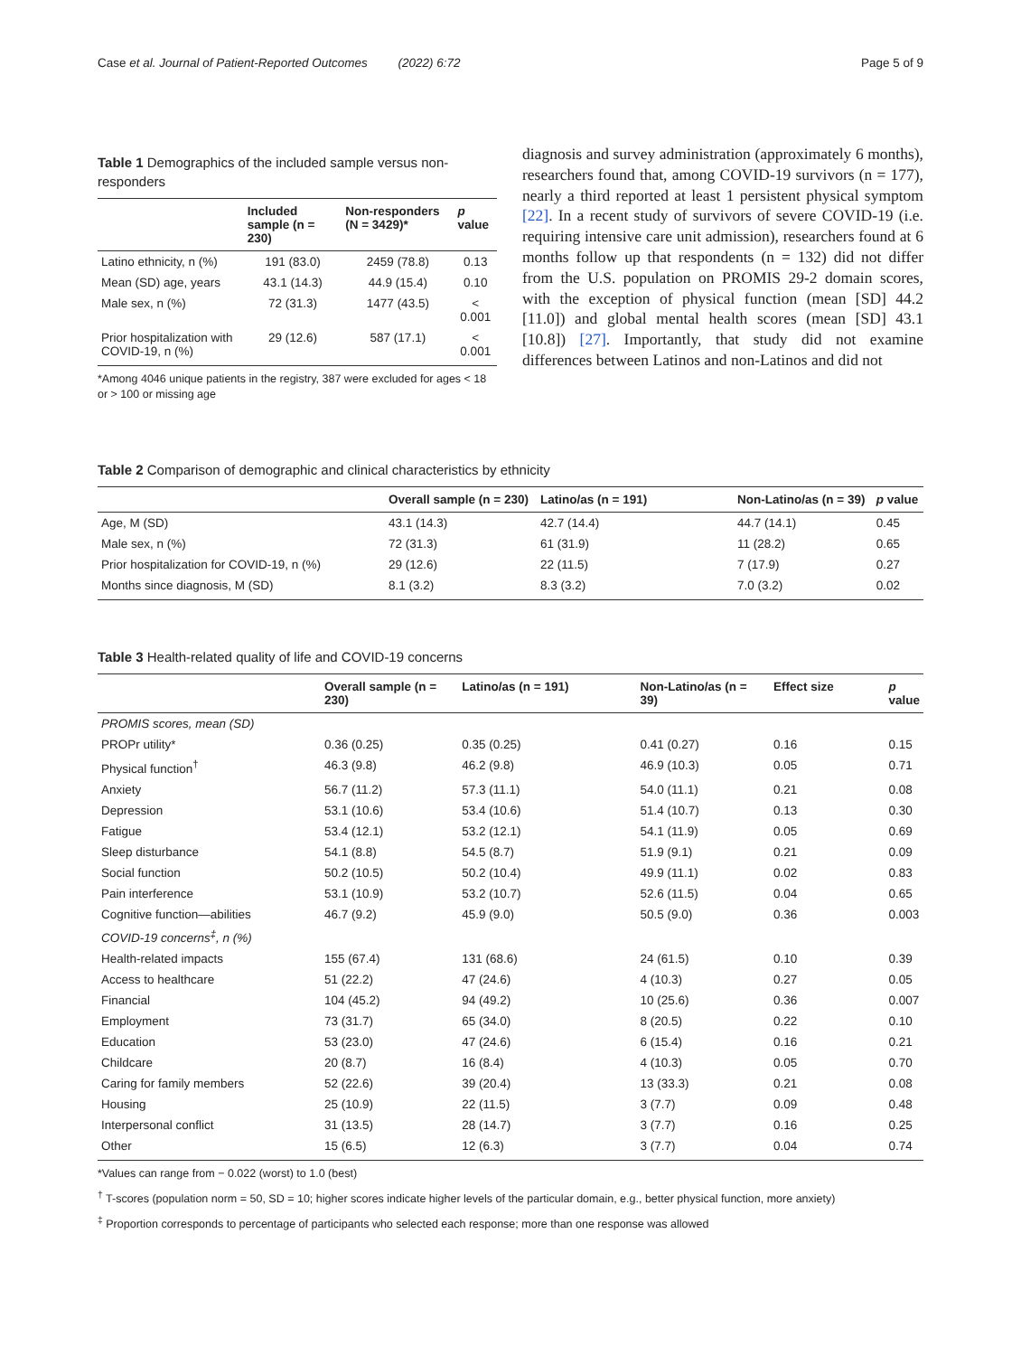Case et al. Journal of Patient-Reported Outcomes (2022) 6:72 Page 5 of 9
Table 1 Demographics of the included sample versus non-responders
| | Included sample (n = 230) | Non-responders (N = 3429)* | p value |
| --- | --- | --- | --- |
| Latino ethnicity, n (%) | 191 (83.0) | 2459 (78.8) | 0.13 |
| Mean (SD) age, years | 43.1 (14.3) | 44.9 (15.4) | 0.10 |
| Male sex, n (%) | 72 (31.3) | 1477 (43.5) | < 0.001 |
| Prior hospitalization with COVID-19, n (%) | 29 (12.6) | 587 (17.1) | < 0.001 |
*Among 4046 unique patients in the registry, 387 were excluded for ages < 18 or > 100 or missing age
diagnosis and survey administration (approximately 6 months), researchers found that, among COVID-19 survivors (n = 177), nearly a third reported at least 1 persistent physical symptom [22]. In a recent study of survivors of severe COVID-19 (i.e. requiring intensive care unit admission), researchers found at 6 months follow up that respondents (n = 132) did not differ from the U.S. population on PROMIS 29-2 domain scores, with the exception of physical function (mean [SD] 44.2 [11.0]) and global mental health scores (mean [SD] 43.1 [10.8]) [27]. Importantly, that study did not examine differences between Latinos and non-Latinos and did not
Table 2 Comparison of demographic and clinical characteristics by ethnicity
| | Overall sample (n = 230) | Latino/as (n = 191) | Non-Latino/as (n = 39) | p value |
| --- | --- | --- | --- | --- |
| Age, M (SD) | 43.1 (14.3) | 42.7 (14.4) | 44.7 (14.1) | 0.45 |
| Male sex, n (%) | 72 (31.3) | 61 (31.9) | 11 (28.2) | 0.65 |
| Prior hospitalization for COVID-19, n (%) | 29 (12.6) | 22 (11.5) | 7 (17.9) | 0.27 |
| Months since diagnosis, M (SD) | 8.1 (3.2) | 8.3 (3.2) | 7.0 (3.2) | 0.02 |
Table 3 Health-related quality of life and COVID-19 concerns
| | Overall sample (n = 230) | Latino/as (n = 191) | Non-Latino/as (n = 39) | Effect size | p value |
| --- | --- | --- | --- | --- | --- |
| PROMIS scores, mean (SD) | | | | | |
| PROPr utility* | 0.36 (0.25) | 0.35 (0.25) | 0.41 (0.27) | 0.16 | 0.15 |
| Physical function<sup>†</sup> | 46.3 (9.8) | 46.2 (9.8) | 46.9 (10.3) | 0.05 | 0.71 |
| Anxiety | 56.7 (11.2) | 57.3 (11.1) | 54.0 (11.1) | 0.21 | 0.08 |
| Depression | 53.1 (10.6) | 53.4 (10.6) | 51.4 (10.7) | 0.13 | 0.30 |
| Fatigue | 53.4 (12.1) | 53.2 (12.1) | 54.1 (11.9) | 0.05 | 0.69 |
| Sleep disturbance | 54.1 (8.8) | 54.5 (8.7) | 51.9 (9.1) | 0.21 | 0.09 |
| Social function | 50.2 (10.5) | 50.2 (10.4) | 49.9 (11.1) | 0.02 | 0.83 |
| Pain interference | 53.1 (10.9) | 53.2 (10.7) | 52.6 (11.5) | 0.04 | 0.65 |
| Cognitive function—abilities | 46.7 (9.2) | 45.9 (9.0) | 50.5 (9.0) | 0.36 | 0.003 |
| COVID-19 concerns<sup>‡</sup>, n (%) | | | | | |
| Health-related impacts | 155 (67.4) | 131 (68.6) | 24 (61.5) | 0.10 | 0.39 |
| Access to healthcare | 51 (22.2) | 47 (24.6) | 4 (10.3) | 0.27 | 0.05 |
| Financial | 104 (45.2) | 94 (49.2) | 10 (25.6) | 0.36 | 0.007 |
| Employment | 73 (31.7) | 65 (34.0) | 8 (20.5) | 0.22 | 0.10 |
| Education | 53 (23.0) | 47 (24.6) | 6 (15.4) | 0.16 | 0.21 |
| Childcare | 20 (8.7) | 16 (8.4) | 4 (10.3) | 0.05 | 0.70 |
| Caring for family members | 52 (22.6) | 39 (20.4) | 13 (33.3) | 0.21 | 0.08 |
| Housing | 25 (10.9) | 22 (11.5) | 3 (7.7) | 0.09 | 0.48 |
| Interpersonal conflict | 31 (13.5) | 28 (14.7) | 3 (7.7) | 0.16 | 0.25 |
| Other | 15 (6.5) | 12 (6.3) | 3 (7.7) | 0.04 | 0.74 |
*Values can range from − 0.022 (worst) to 1.0 (best)
<sup>†</sup> T-scores (population norm = 50, SD = 10; higher scores indicate higher levels of the particular domain, e.g., better physical function, more anxiety)
<sup>‡</sup> Proportion corresponds to percentage of participants who selected each response; more than one response was allowed